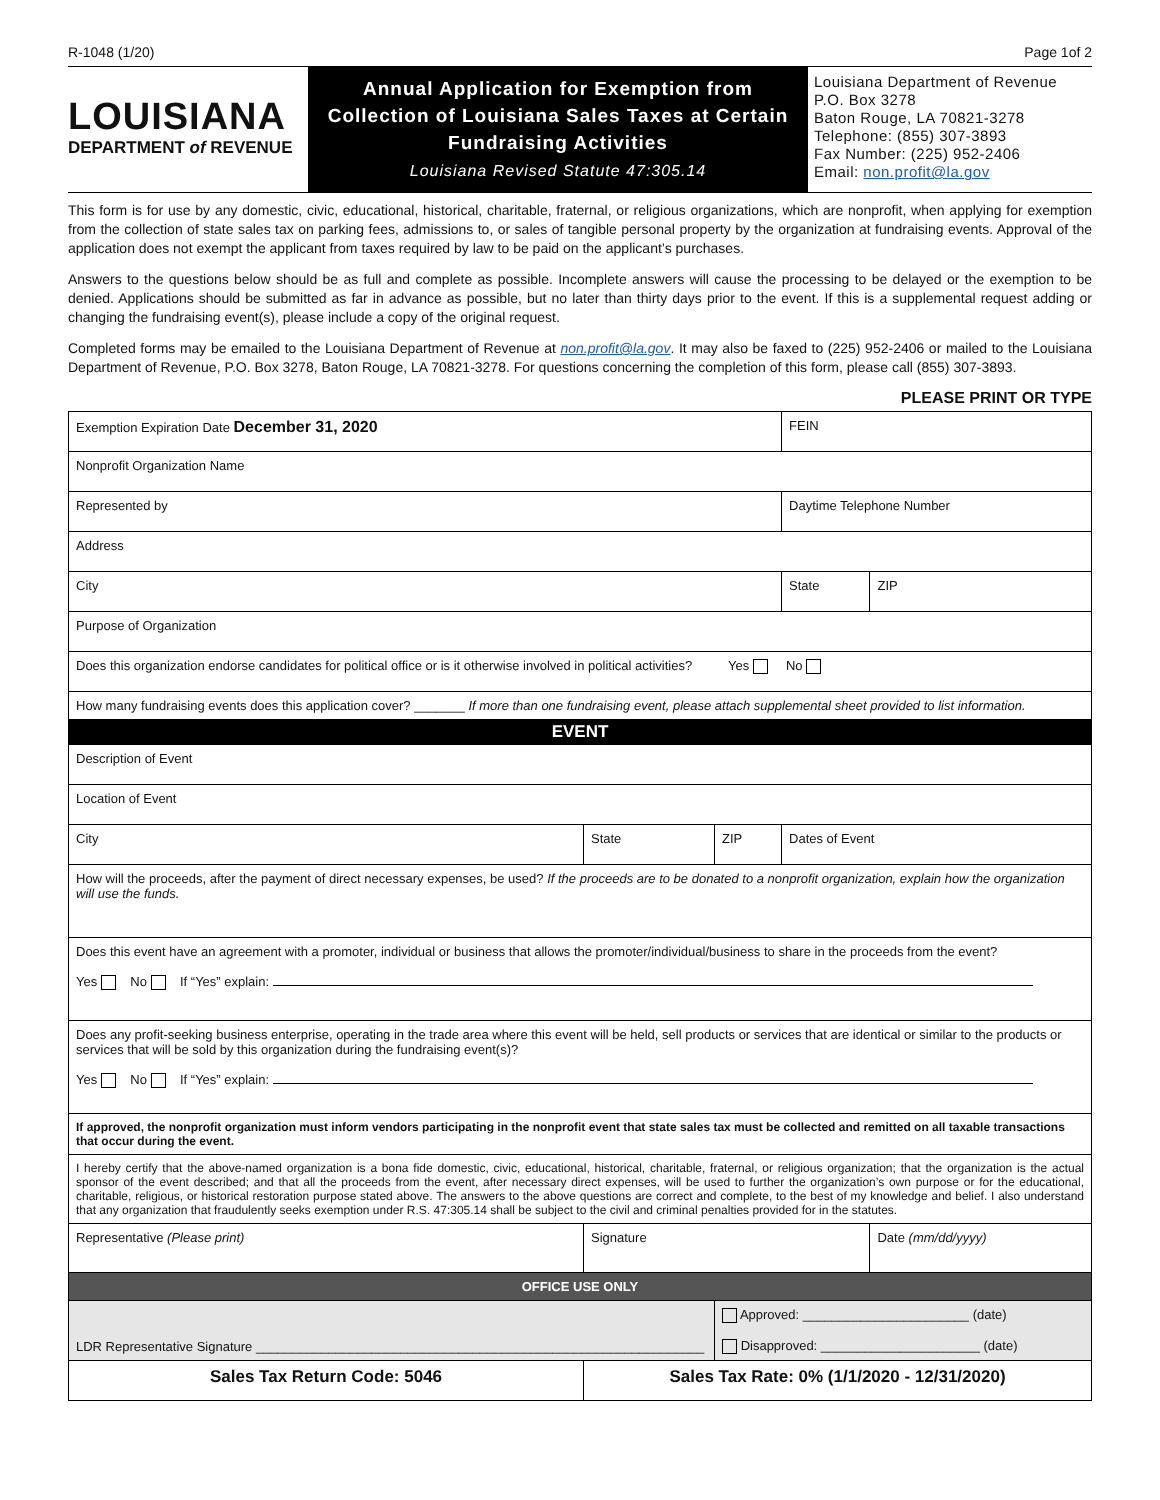R-1048 (1/20) Page 1of 2
LOUISIANA
DEPARTMENT of REVENUE
Annual Application for Exemption from
Collection of Louisiana Sales Taxes at Certain
Fundraising Activities
Louisiana Revised Statute 47:305.14
Louisiana Department of Revenue
P.O. Box 3278
Baton Rouge, LA 70821-3278
Telephone: (855) 307-3893
Fax Number: (225) 952-2406
Email: non.profit@la.gov
This form is for use by any domestic, civic, educational, historical, charitable, fraternal, or religious organizations, which are nonprofit, when applying for exemption from the collection of state sales tax on parking fees, admissions to, or sales of tangible personal property by the organization at fundraising events. Approval of the application does not exempt the applicant from taxes required by law to be paid on the applicant’s purchases.
Answers to the questions below should be as full and complete as possible. Incomplete answers will cause the processing to be delayed or the exemption to be denied. Applications should be submitted as far in advance as possible, but no later than thirty days prior to the event. If this is a supplemental request adding or changing the fundraising event(s), please include a copy of the original request.
Completed forms may be emailed to the Louisiana Department of Revenue at non.profit@la.gov. It may also be faxed to (225) 952-2406 or mailed to the Louisiana Department of Revenue, P.O. Box 3278, Baton Rouge, LA 70821-3278. For questions concerning the completion of this form, please call (855) 307-3893.
PLEASE PRINT OR TYPE
| Exemption Expiration Date December 31, 2020 | | | | FEIN | |
| Nonprofit Organization Name | | | | | |
| Represented by | | | | Daytime Telephone Number | |
| Address | | | | | |
| City | | | | State | ZIP |
| Purpose of Organization | | | | | |
| Does this organization endorse candidates for political office or is it otherwise involved in political activities? Yes No | | | | | |
| How many fundraising events does this application cover? _______ If more than one fundraising event, please attach supplemental sheet provided to list information. | | | | | |
| EVENT | | | | | |
| Description of Event | | | | | |
| Location of Event | | | | | |
| City | | State | ZIP | Dates of Event | |
| How will the proceeds, after the payment of direct necessary expenses, be used? If the proceeds are to be donated to a nonprofit organization, explain how the organization will use the funds. | | | | | |
| Does this event have an agreement with a promoter, individual or business that allows the promoter/individual/business to share in the proceeds from the event? Yes No If “Yes” explain: | | | | | |
| Does any profit-seeking business enterprise, operating in the trade area where this event will be held, sell products or services that are identical or similar to the products or services that will be sold by this organization during the fundraising event(s)? Yes No If “Yes” explain: | | | | | |
| If approved, the nonprofit organization must inform vendors participating in the nonprofit event that state sales tax must be collected and remitted on all taxable transactions that occur during the event. | | | | | |
| I hereby certify that the above-named organization is a bona fide domestic, civic, educational, historical, charitable, fraternal, or religious organization; that the organization is the actual sponsor of the event described; and that all the proceeds from the event, after necessary direct expenses, will be used to further the organization’s own purpose or for the educational, charitable, religious, or historical restoration purpose stated above. The answers to the above questions are correct and complete, to the best of my knowledge and belief. I also understand that any organization that fraudulently seeks exemption under R.S. 47:305.14 shall be subject to the civil and criminal penalties provided for in the statutes. | | | | | |
| Representative (Please print) | Signature | | | | Date (mm/dd/yyyy) |
| OFFICE USE ONLY | | | | | |
| LDR Representative Signature ______________________________________________________________ | | | Approved: _______________________ (date) Disapproved: ______________________ (date) | | |
| Sales Tax Return Code: 5046 | Sales Tax Rate: 0% (1/1/2020 - 12/31/2020) | | | | |